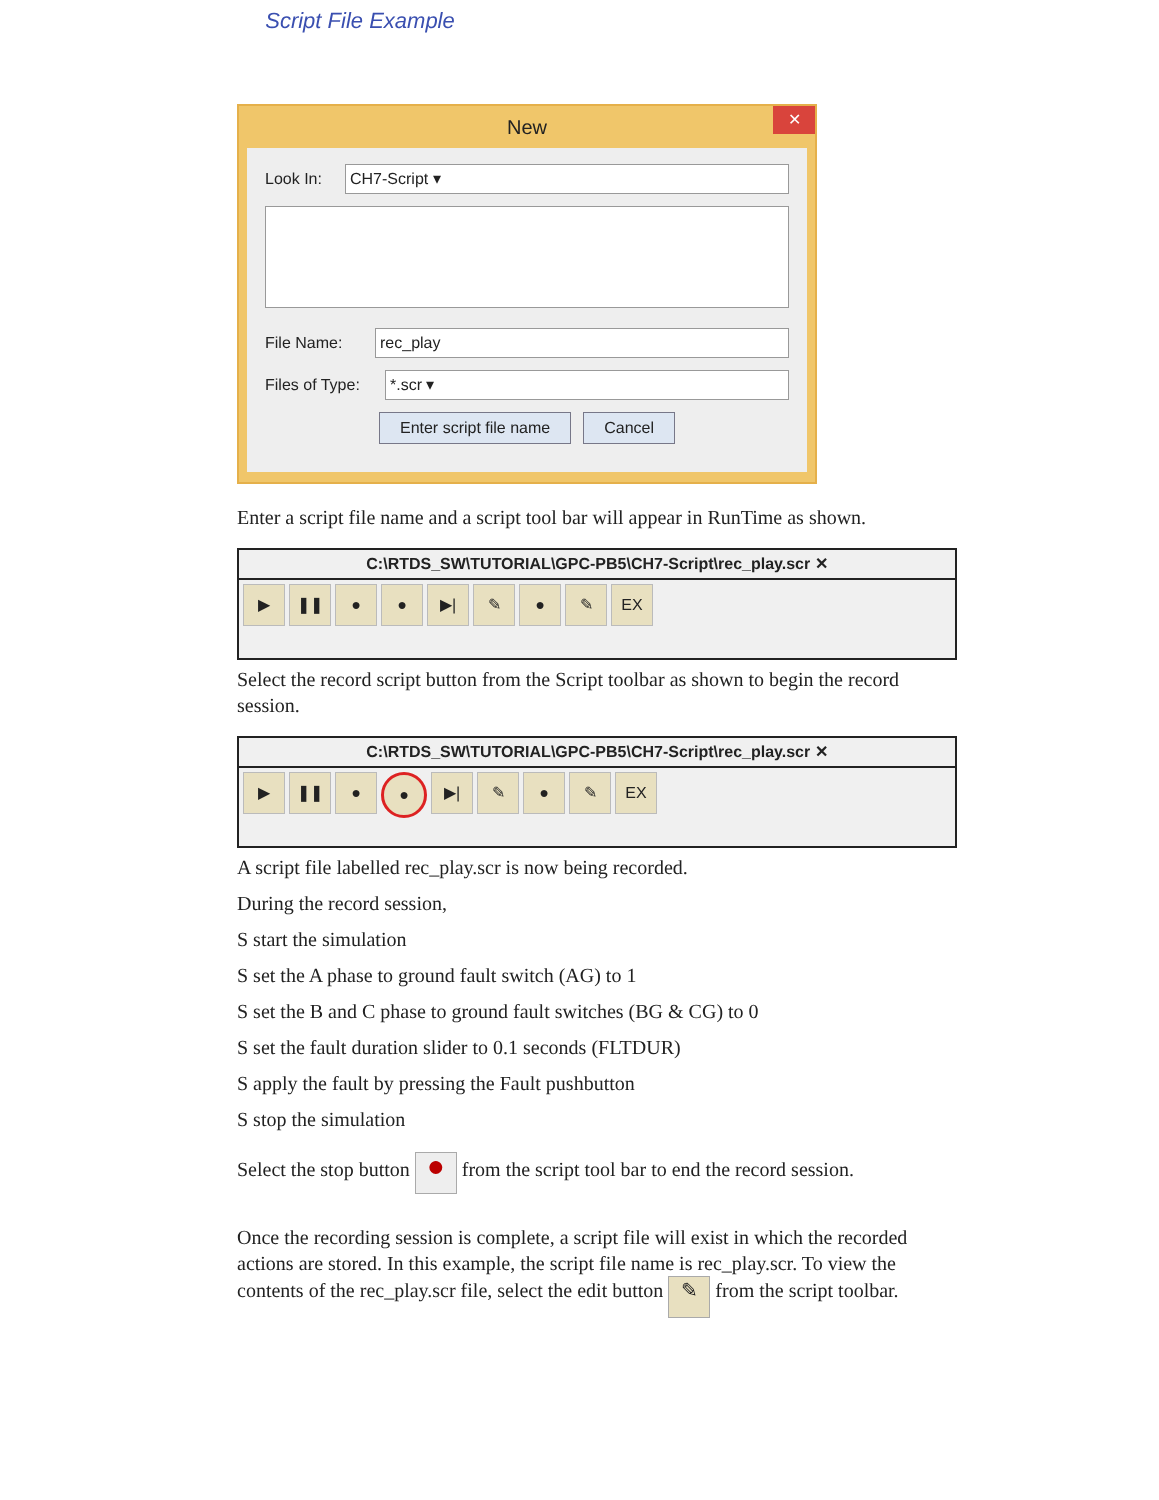Script File Example
New ✕
Look In: CH7-Script ▾
File Name: rec_play
Files of Type: *.scr ▾
Enter script file name Cancel
Enter a script file name and a script tool bar will appear in RunTime as shown.
C:\RTDS_SW\TUTORIAL\GPC-PB5\CH7-Script\rec_play.scr ✕
▶ ❚❚ ● ● ▶| ✎ ● ✎ EX
Select the record script button from the Script toolbar as shown to begin the record session.
C:\RTDS_SW\TUTORIAL\GPC-PB5\CH7-Script\rec_play.scr ✕
▶ ❚❚ ● ● ▶| ✎ ● ✎ EX
A script file labelled rec_play.scr is now being recorded.
During the record session,
S start the simulation
S set the A phase to ground fault switch (AG) to 1
S set the B and C phase to ground fault switches (BG & CG) to 0
S set the fault duration slider to 0.1 seconds (FLTDUR)
S apply the fault by pressing the Fault pushbutton
S stop the simulation
Select the stop button ● from the script tool bar to end the record session.
Once the recording session is complete, a script file will exist in which the recorded actions are stored. In this example, the script file name is rec_play.scr. To view the contents of the rec_play.scr file, select the edit button ✎ from the script toolbar.